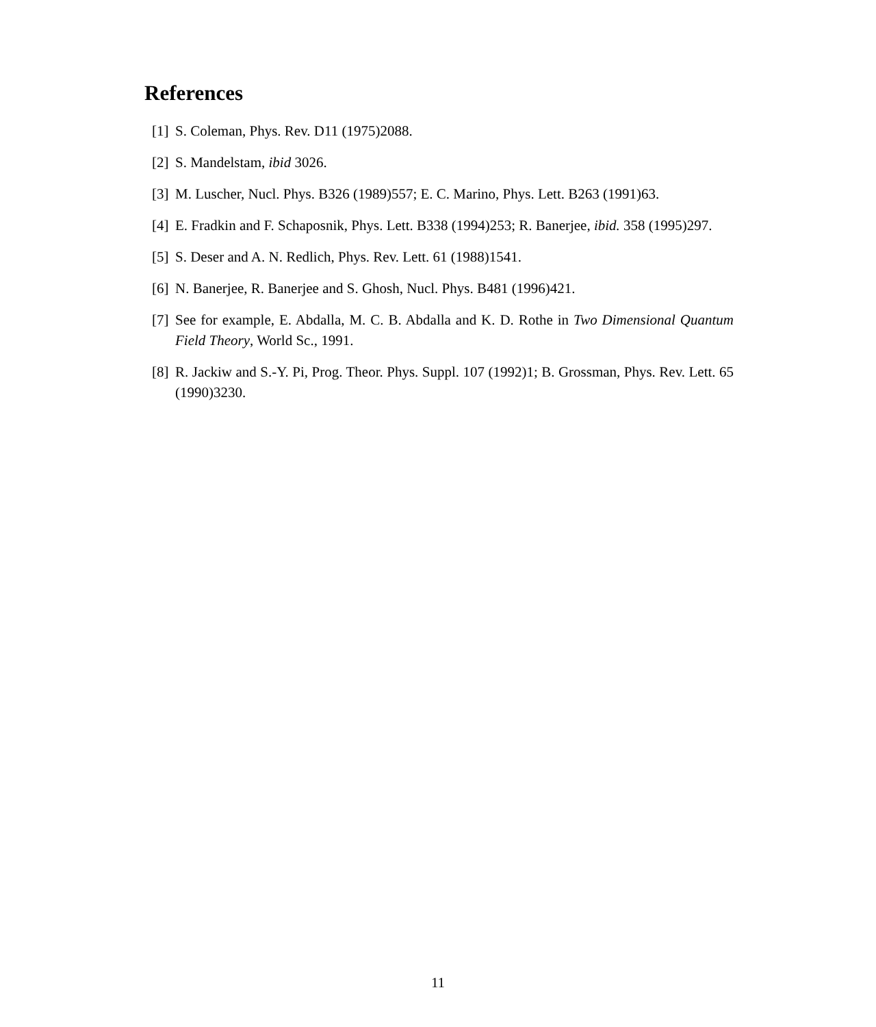References
[1] S. Coleman, Phys. Rev. D11 (1975)2088.
[2] S. Mandelstam, ibid 3026.
[3] M. Luscher, Nucl. Phys. B326 (1989)557; E. C. Marino, Phys. Lett. B263 (1991)63.
[4] E. Fradkin and F. Schaposnik, Phys. Lett. B338 (1994)253; R. Banerjee, ibid. 358 (1995)297.
[5] S. Deser and A. N. Redlich, Phys. Rev. Lett. 61 (1988)1541.
[6] N. Banerjee, R. Banerjee and S. Ghosh, Nucl. Phys. B481 (1996)421.
[7] See for example, E. Abdalla, M. C. B. Abdalla and K. D. Rothe in Two Dimensional Quantum Field Theory, World Sc., 1991.
[8] R. Jackiw and S.-Y. Pi, Prog. Theor. Phys. Suppl. 107 (1992)1; B. Grossman, Phys. Rev. Lett. 65 (1990)3230.
11